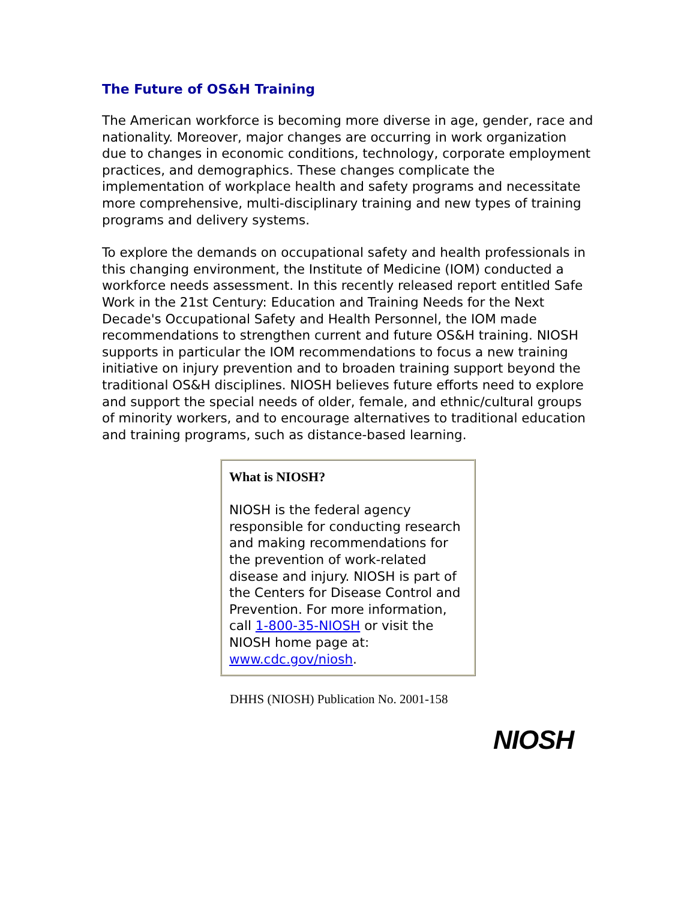The Future of OS&H Training
The American workforce is becoming more diverse in age, gender, race and nationality. Moreover, major changes are occurring in work organization due to changes in economic conditions, technology, corporate employment practices, and demographics. These changes complicate the implementation of workplace health and safety programs and necessitate more comprehensive, multi-disciplinary training and new types of training programs and delivery systems.
To explore the demands on occupational safety and health professionals in this changing environment, the Institute of Medicine (IOM) conducted a workforce needs assessment. In this recently released report entitled Safe Work in the 21st Century: Education and Training Needs for the Next Decade's Occupational Safety and Health Personnel, the IOM made recommendations to strengthen current and future OS&H training. NIOSH supports in particular the IOM recommendations to focus a new training initiative on injury prevention and to broaden training support beyond the traditional OS&H disciplines. NIOSH believes future efforts need to explore and support the special needs of older, female, and ethnic/cultural groups of minority workers, and to encourage alternatives to traditional education and training programs, such as distance-based learning.
What is NIOSH?
NIOSH is the federal agency responsible for conducting research and making recommendations for the prevention of work-related disease and injury. NIOSH is part of the Centers for Disease Control and Prevention. For more information, call 1-800-35-NIOSH or visit the NIOSH home page at: www.cdc.gov/niosh.
DHHS (NIOSH) Publication No. 2001-158
NIOSH